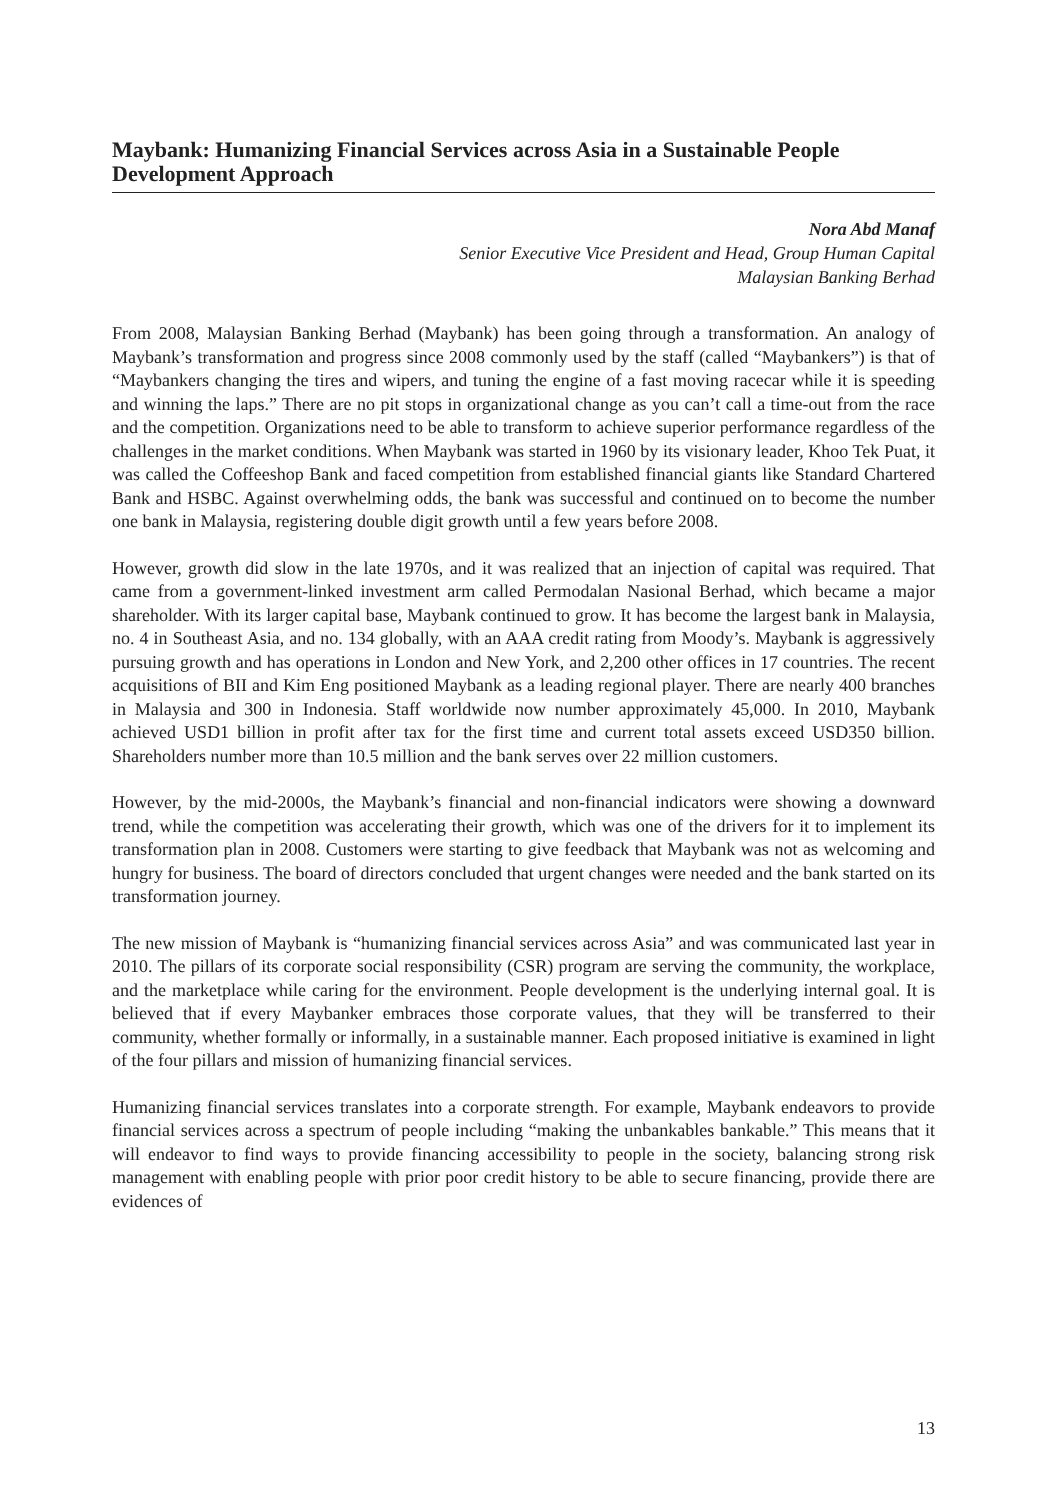Maybank: Humanizing Financial Services across Asia in a Sustainable People Development Approach
Nora Abd Manaf
Senior Executive Vice President and Head, Group Human Capital
Malaysian Banking Berhad
From 2008, Malaysian Banking Berhad (Maybank) has been going through a transformation. An analogy of Maybank’s transformation and progress since 2008 commonly used by the staff (called “Maybankers”) is that of “Maybankers changing the tires and wipers, and tuning the engine of a fast moving racecar while it is speeding and winning the laps.” There are no pit stops in organizational change as you can’t call a time-out from the race and the competition. Organizations need to be able to transform to achieve superior performance regardless of the challenges in the market conditions. When Maybank was started in 1960 by its visionary leader, Khoo Tek Puat, it was called the Coffeeshop Bank and faced competition from established financial giants like Standard Chartered Bank and HSBC. Against overwhelming odds, the bank was successful and continued on to become the number one bank in Malaysia, registering double digit growth until a few years before 2008.
However, growth did slow in the late 1970s, and it was realized that an injection of capital was required. That came from a government-linked investment arm called Permodalan Nasional Berhad, which became a major shareholder. With its larger capital base, Maybank continued to grow. It has become the largest bank in Malaysia, no. 4 in Southeast Asia, and no. 134 globally, with an AAA credit rating from Moody’s. Maybank is aggressively pursuing growth and has operations in London and New York, and 2,200 other offices in 17 countries. The recent acquisitions of BII and Kim Eng positioned Maybank as a leading regional player. There are nearly 400 branches in Malaysia and 300 in Indonesia. Staff worldwide now number approximately 45,000. In 2010, Maybank achieved USD1 billion in profit after tax for the first time and current total assets exceed USD350 billion. Shareholders number more than 10.5 million and the bank serves over 22 million customers.
However, by the mid-2000s, the Maybank’s financial and non-financial indicators were showing a downward trend, while the competition was accelerating their growth, which was one of the drivers for it to implement its transformation plan in 2008. Customers were starting to give feedback that Maybank was not as welcoming and hungry for business. The board of directors concluded that urgent changes were needed and the bank started on its transformation journey.
The new mission of Maybank is “humanizing financial services across Asia” and was communicated last year in 2010. The pillars of its corporate social responsibility (CSR) program are serving the community, the workplace, and the marketplace while caring for the environment. People development is the underlying internal goal. It is believed that if every Maybanker embraces those corporate values, that they will be transferred to their community, whether formally or informally, in a sustainable manner. Each proposed initiative is examined in light of the four pillars and mission of humanizing financial services.
Humanizing financial services translates into a corporate strength. For example, Maybank endeavors to provide financial services across a spectrum of people including “making the unbankables bankable.” This means that it will endeavor to find ways to provide financing accessibility to people in the society, balancing strong risk management with enabling people with prior poor credit history to be able to secure financing, provide there are evidences of
13